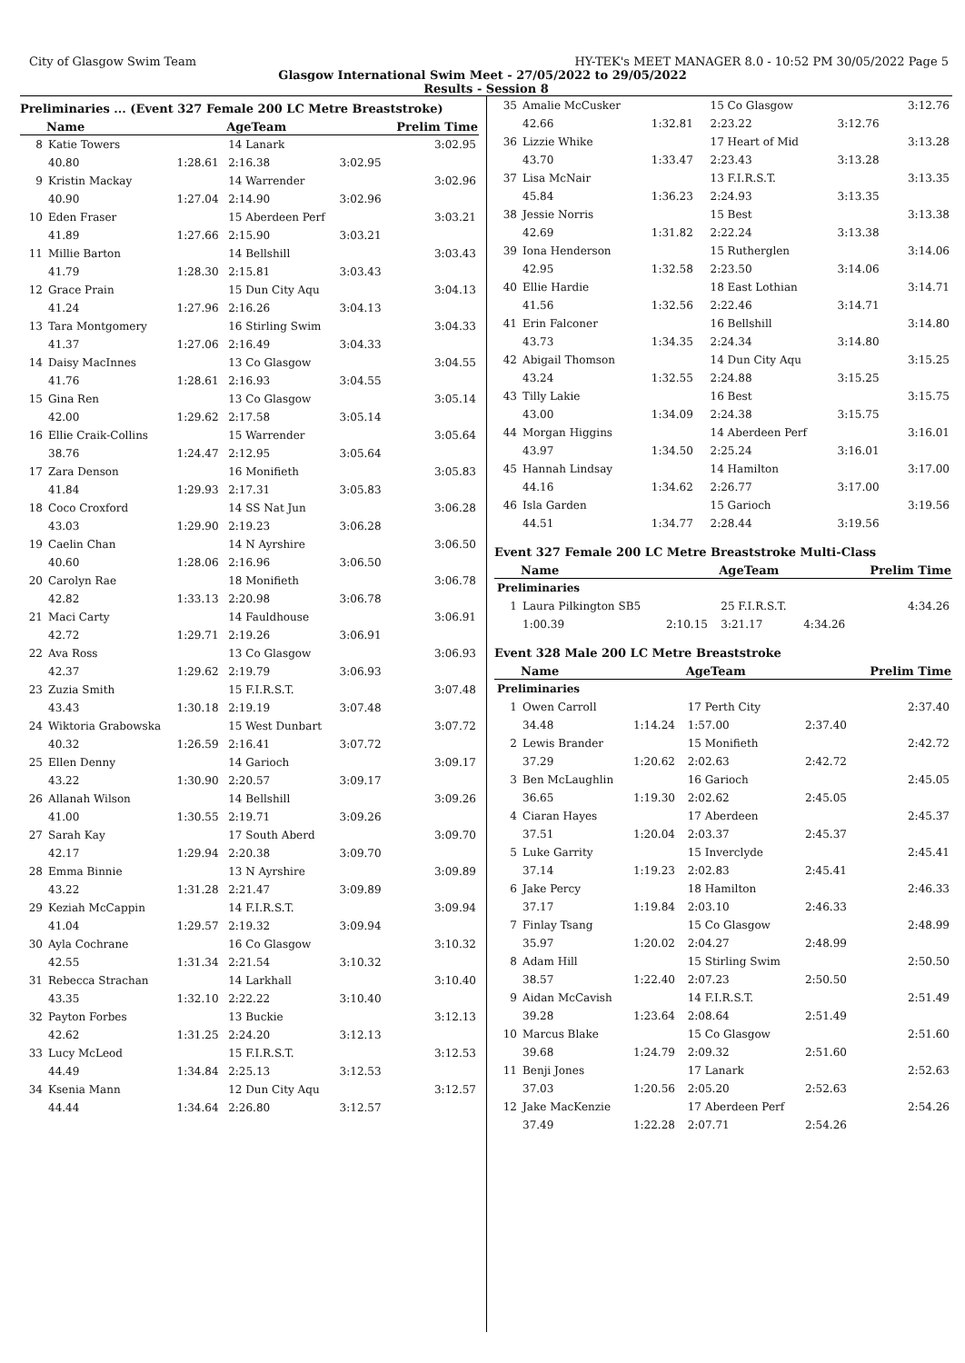City of Glasgow Swim Team HY-TEK's MEET MANAGER 8.0 - 10:52 PM 30/05/2022 Page 5
Glasgow International Swim Meet - 27/05/2022 to 29/05/2022
Results - Session 8
Preliminaries ... (Event 327 Female 200 LC Metre Breaststroke)
| | Name | | AgeTeam | | Prelim Time |
| --- | --- | --- | --- | --- | --- |
| 8 | Katie Towers | | 14 Lanark | | 3:02.95 |
| | 40.80 | 1:28.61 | 2:16.38 | 3:02.95 | |
| 9 | Kristin Mackay | | 14 Warrender | | 3:02.96 |
| | 40.90 | 1:27.04 | 2:14.90 | 3:02.96 | |
| 10 | Eden Fraser | | 15 Aberdeen Perf | | 3:03.21 |
| | 41.89 | 1:27.66 | 2:15.90 | 3:03.21 | |
| 11 | Millie Barton | | 14 Bellshill | | 3:03.43 |
| | 41.79 | 1:28.30 | 2:15.81 | 3:03.43 | |
| 12 | Grace Prain | | 15 Dun City Aqu | | 3:04.13 |
| | 41.24 | 1:27.96 | 2:16.26 | 3:04.13 | |
| 13 | Tara Montgomery | | 16 Stirling Swim | | 3:04.33 |
| | 41.37 | 1:27.06 | 2:16.49 | 3:04.33 | |
| 14 | Daisy MacInnes | | 13 Co Glasgow | | 3:04.55 |
| | 41.76 | 1:28.61 | 2:16.93 | 3:04.55 | |
| 15 | Gina Ren | | 13 Co Glasgow | | 3:05.14 |
| | 42.00 | 1:29.62 | 2:17.58 | 3:05.14 | |
| 16 | Ellie Craik-Collins | | 15 Warrender | | 3:05.64 |
| | 38.76 | 1:24.47 | 2:12.95 | 3:05.64 | |
| 17 | Zara Denson | | 16 Monifieth | | 3:05.83 |
| | 41.84 | 1:29.93 | 2:17.31 | 3:05.83 | |
| 18 | Coco Croxford | | 14 SS Nat Jun | | 3:06.28 |
| | 43.03 | 1:29.90 | 2:19.23 | 3:06.28 | |
| 19 | Caelin Chan | | 14 N Ayrshire | | 3:06.50 |
| | 40.60 | 1:28.06 | 2:16.96 | 3:06.50 | |
| 20 | Carolyn Rae | | 18 Monifieth | | 3:06.78 |
| | 42.82 | 1:33.13 | 2:20.98 | 3:06.78 | |
| 21 | Maci Carty | | 14 Fauldhouse | | 3:06.91 |
| | 42.72 | 1:29.71 | 2:19.26 | 3:06.91 | |
| 22 | Ava Ross | | 13 Co Glasgow | | 3:06.93 |
| | 42.37 | 1:29.62 | 2:19.79 | 3:06.93 | |
| 23 | Zuzia Smith | | 15 F.I.R.S.T. | | 3:07.48 |
| | 43.43 | 1:30.18 | 2:19.19 | 3:07.48 | |
| 24 | Wiktoria Grabowska | | 15 West Dunbart | | 3:07.72 |
| | 40.32 | 1:26.59 | 2:16.41 | 3:07.72 | |
| 25 | Ellen Denny | | 14 Garioch | | 3:09.17 |
| | 43.22 | 1:30.90 | 2:20.57 | 3:09.17 | |
| 26 | Allanah Wilson | | 14 Bellshill | | 3:09.26 |
| | 41.00 | 1:30.55 | 2:19.71 | 3:09.26 | |
| 27 | Sarah Kay | | 17 South Aberd | | 3:09.70 |
| | 42.17 | 1:29.94 | 2:20.38 | 3:09.70 | |
| 28 | Emma Binnie | | 13 N Ayrshire | | 3:09.89 |
| | 43.22 | 1:31.28 | 2:21.47 | 3:09.89 | |
| 29 | Keziah McCappin | | 14 F.I.R.S.T. | | 3:09.94 |
| | 41.04 | 1:29.57 | 2:19.32 | 3:09.94 | |
| 30 | Ayla Cochrane | | 16 Co Glasgow | | 3:10.32 |
| | 42.55 | 1:31.34 | 2:21.54 | 3:10.32 | |
| 31 | Rebecca Strachan | | 14 Larkhall | | 3:10.40 |
| | 43.35 | 1:32.10 | 2:22.22 | 3:10.40 | |
| 32 | Payton Forbes | | 13 Buckie | | 3:12.13 |
| | 42.62 | 1:31.25 | 2:24.20 | 3:12.13 | |
| 33 | Lucy McLeod | | 15 F.I.R.S.T. | | 3:12.53 |
| | 44.49 | 1:34.84 | 2:25.13 | 3:12.53 | |
| 34 | Ksenia Mann | | 12 Dun City Aqu | | 3:12.57 |
| | 44.44 | 1:34.64 | 2:26.80 | 3:12.57 | |
| 35 | Amalie McCusker | | 15 Co Glasgow | | 3:12.76 |
| | 42.66 | 1:32.81 | 2:23.22 | 3:12.76 | |
| 36 | Lizzie Whike | | 17 Heart of Mid | | 3:13.28 |
| | 43.70 | 1:33.47 | 2:23.43 | 3:13.28 | |
| 37 | Lisa McNair | | 13 F.I.R.S.T. | | 3:13.35 |
| | 45.84 | 1:36.23 | 2:24.93 | 3:13.35 | |
| 38 | Jessie Norris | | 15 Best | | 3:13.38 |
| | 42.69 | 1:31.82 | 2:22.24 | 3:13.38 | |
| 39 | Iona Henderson | | 15 Rutherglen | | 3:14.06 |
| | 42.95 | 1:32.58 | 2:23.50 | 3:14.06 | |
| 40 | Ellie Hardie | | 18 East Lothian | | 3:14.71 |
| | 41.56 | 1:32.56 | 2:22.46 | 3:14.71 | |
| 41 | Erin Falconer | | 16 Bellshill | | 3:14.80 |
| | 43.73 | 1:34.35 | 2:24.34 | 3:14.80 | |
| 42 | Abigail Thomson | | 14 Dun City Aqu | | 3:15.25 |
| | 43.24 | 1:32.55 | 2:24.88 | 3:15.25 | |
| 43 | Tilly Lakie | | 16 Best | | 3:15.75 |
| | 43.00 | 1:34.09 | 2:24.38 | 3:15.75 | |
| 44 | Morgan Higgins | | 14 Aberdeen Perf | | 3:16.01 |
| | 43.97 | 1:34.50 | 2:25.24 | 3:16.01 | |
| 45 | Hannah Lindsay | | 14 Hamilton | | 3:17.00 |
| | 44.16 | 1:34.62 | 2:26.77 | 3:17.00 | |
| 46 | Isla Garden | | 15 Garioch | | 3:19.56 |
| | 44.51 | 1:34.77 | 2:28.44 | 3:19.56 | |
Event 327 Female 200 LC Metre Breaststroke Multi-Class
| | Name | | AgeTeam | | Prelim Time |
| --- | --- | --- | --- | --- | --- |
| Preliminaries | | | | | |
| 1 | Laura Pilkington SB5 | | 25 F.I.R.S.T. | | 4:34.26 |
| | 1:00.39 | 2:10.15 | 3:21.17 | 4:34.26 | |
Event 328 Male 200 LC Metre Breaststroke
| | Name | | AgeTeam | | Prelim Time |
| --- | --- | --- | --- | --- | --- |
| Preliminaries | | | | | |
| 1 | Owen Carroll | | 17 Perth City | | 2:37.40 |
| | 34.48 | 1:14.24 | 1:57.00 | 2:37.40 | |
| 2 | Lewis Brander | | 15 Monifieth | | 2:42.72 |
| | 37.29 | 1:20.62 | 2:02.63 | 2:42.72 | |
| 3 | Ben McLaughlin | | 16 Garioch | | 2:45.05 |
| | 36.65 | 1:19.30 | 2:02.62 | 2:45.05 | |
| 4 | Ciaran Hayes | | 17 Aberdeen | | 2:45.37 |
| | 37.51 | 1:20.04 | 2:03.37 | 2:45.37 | |
| 5 | Luke Garrity | | 15 Inverclyde | | 2:45.41 |
| | 37.14 | 1:19.23 | 2:02.83 | 2:45.41 | |
| 6 | Jake Percy | | 18 Hamilton | | 2:46.33 |
| | 37.17 | 1:19.84 | 2:03.10 | 2:46.33 | |
| 7 | Finlay Tsang | | 15 Co Glasgow | | 2:48.99 |
| | 35.97 | 1:20.02 | 2:04.27 | 2:48.99 | |
| 8 | Adam Hill | | 15 Stirling Swim | | 2:50.50 |
| | 38.57 | 1:22.40 | 2:07.23 | 2:50.50 | |
| 9 | Aidan McCavish | | 14 F.I.R.S.T. | | 2:51.49 |
| | 39.28 | 1:23.64 | 2:08.64 | 2:51.49 | |
| 10 | Marcus Blake | | 15 Co Glasgow | | 2:51.60 |
| | 39.68 | 1:24.79 | 2:09.32 | 2:51.60 | |
| 11 | Benji Jones | | 17 Lanark | | 2:52.63 |
| | 37.03 | 1:20.56 | 2:05.20 | 2:52.63 | |
| 12 | Jake MacKenzie | | 17 Aberdeen Perf | | 2:54.26 |
| | 37.49 | 1:22.28 | 2:07.71 | 2:54.26 | |